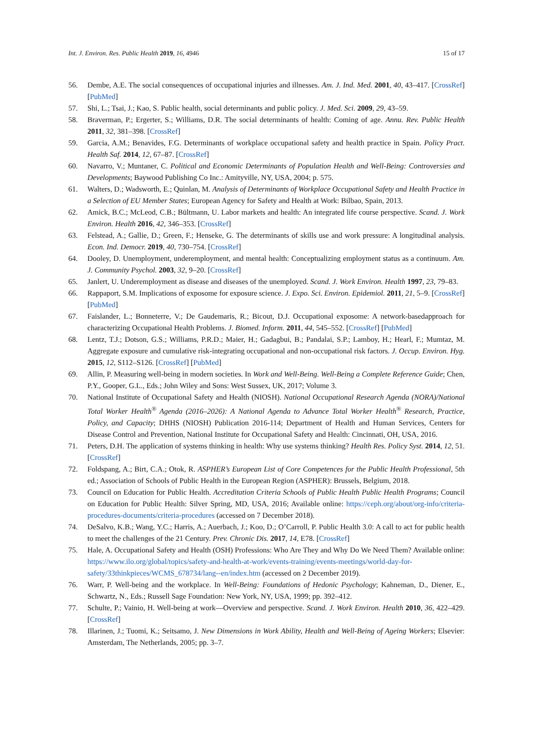Int. J. Environ. Res. Public Health 2019, 16, 4946 15 of 17
56. Dembe, A.E. The social consequences of occupational injuries and illnesses. Am. J. Ind. Med. 2001, 40, 43–417. [CrossRef] [PubMed]
57. Shi, L.; Tsai, J.; Kao, S. Public health, social determinants and public policy. J. Med. Sci. 2009, 29, 43–59.
58. Braverman, P.; Ergerter, S.; Williams, D.R. The social determinants of health: Coming of age. Annu. Rev. Public Health 2011, 32, 381–398. [CrossRef]
59. Garcia, A.M.; Benavides, F.G. Determinants of workplace occupational safety and health practice in Spain. Policy Pract. Health Saf. 2014, 12, 67–87. [CrossRef]
60. Navarro, V.; Muntaner, C. Political and Economic Determinants of Population Health and Well-Being: Controversies and Developments; Baywood Publishing Co Inc.: Amityville, NY, USA, 2004; p. 575.
61. Walters, D.; Wadsworth, E.; Quinlan, M. Analysis of Determinants of Workplace Occupational Safety and Health Practice in a Selection of EU Member States; European Agency for Safety and Health at Work: Bilbao, Spain, 2013.
62. Amick, B.C.; McLeod, C.B.; Bültmann, U. Labor markets and health: An integrated life course perspective. Scand. J. Work Environ. Health 2016, 42, 346–353. [CrossRef]
63. Felstead, A.; Gallie, D.; Green, F.; Henseke, G. The determinants of skills use and work pressure: A longitudinal analysis. Econ. Ind. Democr. 2019, 40, 730–754. [CrossRef]
64. Dooley, D. Unemployment, underemployment, and mental health: Conceptualizing employment status as a continuum. Am. J. Community Psychol. 2003, 32, 9–20. [CrossRef]
65. Janlert, U. Underemployment as disease and diseases of the unemployed. Scand. J. Work Environ. Health 1997, 23, 79–83.
66. Rappaport, S.M. Implications of exposome for exposure science. J. Expo. Sci. Environ. Epidemiol. 2011, 21, 5–9. [CrossRef] [PubMed]
67. Faislander, L.; Bonneterre, V.; De Gaudemaris, R.; Bicout, D.J. Occupational exposome: A network-basedapproach for characterizing Occupational Health Problems. J. Biomed. Inform. 2011, 44, 545–552. [CrossRef] [PubMed]
68. Lentz, T.J.; Dotson, G.S.; Williams, P.R.D.; Maier, H.; Gadagbui, B.; Pandalai, S.P.; Lamboy, H.; Hearl, F.; Mumtaz, M. Aggregate exposure and cumulative risk-integrating occupational and non-occupational risk factors. J. Occup. Environ. Hyg. 2015, 12, S112–S126. [CrossRef] [PubMed]
69. Allin, P. Measuring well-being in modern societies. In Work and Well-Being. Well-Being a Complete Reference Guide; Chen, P.Y., Gooper, G.L., Eds.; John Wiley and Sons: West Sussex, UK, 2017; Volume 3.
70. National Institute of Occupational Safety and Health (NIOSH). National Occupational Research Agenda (NORA)/National Total Worker Health<sup>®</sup> Agenda (2016–2026): A National Agenda to Advance Total Worker Health<sup>®</sup> Research, Practice, Policy, and Capacity; DHHS (NIOSH) Publication 2016-114; Department of Health and Human Services, Centers for Disease Control and Prevention, National Institute for Occupational Safety and Health: Cincinnati, OH, USA, 2016.
71. Peters, D.H. The application of systems thinking in health: Why use systems thinking? Health Res. Policy Syst. 2014, 12, 51. [CrossRef]
72. Foldspang, A.; Birt, C.A.; Otok, R. ASPHER’s European List of Core Competences for the Public Health Professional, 5th ed.; Association of Schools of Public Health in the European Region (ASPHER): Brussels, Belgium, 2018.
73. Council on Education for Public Health. Accreditation Criteria Schools of Public Health Public Health Programs; Council on Education for Public Health: Silver Spring, MD, USA, 2016; Available online: https://ceph.org/about/org-info/criteria-procedures-documents/criteria-procedures (accessed on 7 December 2018).
74. DeSalvo, K.B.; Wang, Y.C.; Harris, A.; Auerbach, J.; Koo, D.; O’Carroll, P. Public Health 3.0: A call to act for public health to meet the challenges of the 21 Century. Prev. Chronic Dis. 2017, 14, E78. [CrossRef]
75. Hale, A. Occupational Safety and Health (OSH) Professions: Who Are They and Why Do We Need Them? Available online: https://www.ilo.org/global/topics/safety-and-health-at-work/events-training/events-meetings/world-day-for-safety/33thinkpieces/WCMS_678734/lang--en/index.htm (accessed on 2 December 2019).
76. Warr, P. Well-being and the workplace. In Well-Being: Foundations of Hedonic Psychology; Kahneman, D., Diener, E., Schwartz, N., Eds.; Russell Sage Foundation: New York, NY, USA, 1999; pp. 392–412.
77. Schulte, P.; Vainio, H. Well-being at work—Overview and perspective. Scand. J. Work Environ. Health 2010, 36, 422–429. [CrossRef]
78. Illarinen, J.; Tuomi, K.; Seitsamo, J. New Dimensions in Work Ability, Health and Well-Being of Ageing Workers; Elsevier: Amsterdam, The Netherlands, 2005; pp. 3–7.